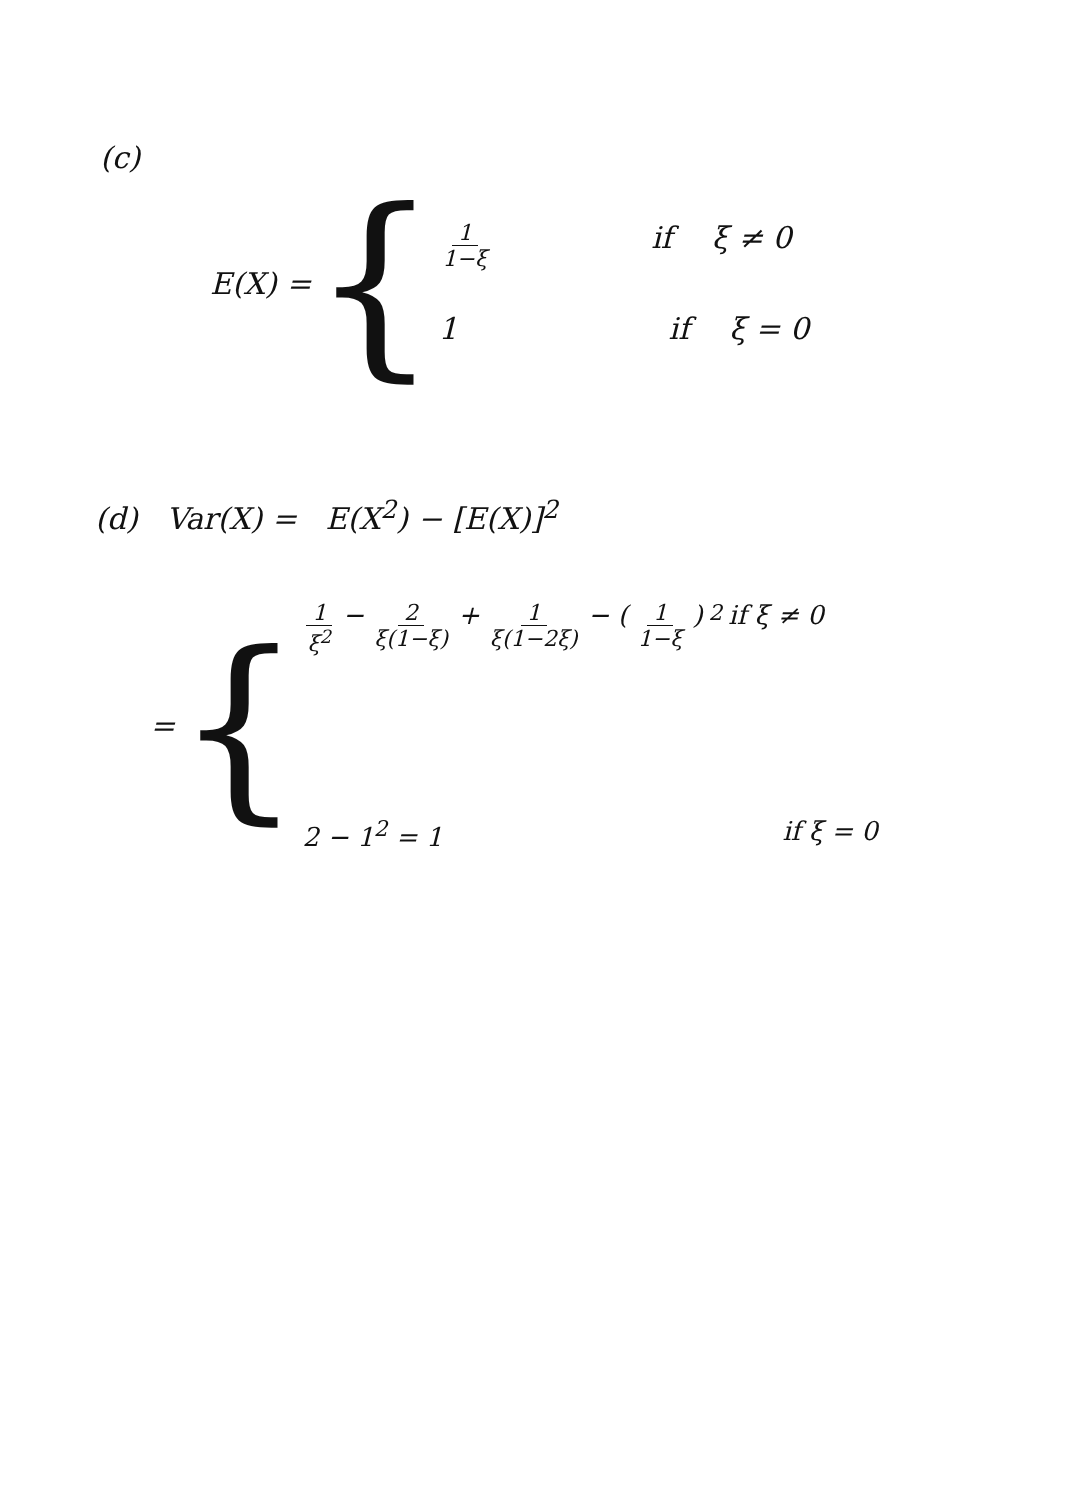(c)
E(X) = {
1 1−ξ if ξ ≠ 0
1 if ξ = 0
(d) Var(X) = E(X<sup>2</sup>) − [E(X)]<sup>2</sup>
= {
1 ξ<sup>2</sup> − 2 ξ(1−ξ) + 1 ξ(1−2ξ) − (1 1−ξ)<sup>2</sup> if ξ ≠ 0
2 − 1<sup>2</sup> = 1 if ξ = 0